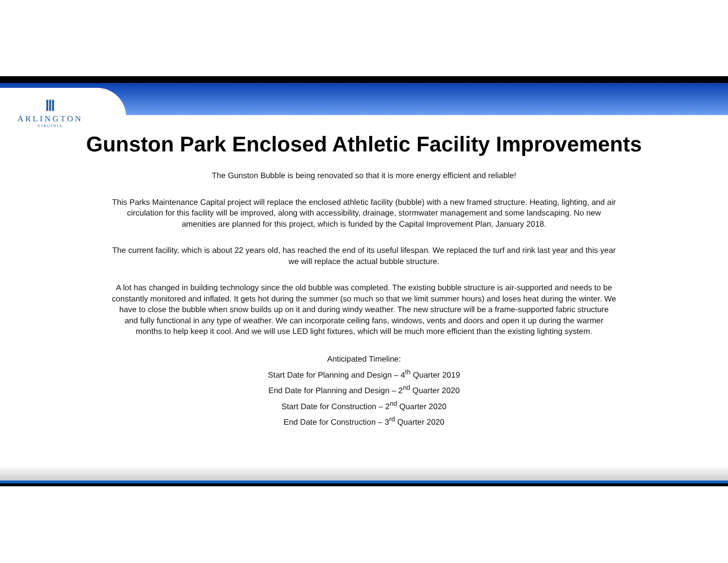Ⅲ
ARLINGTON
VIRGINIA
Gunston Park Enclosed Athletic Facility Improvements
The Gunston Bubble is being renovated so that it is more energy efficient and reliable!
This Parks Maintenance Capital project will replace the enclosed athletic facility (bubble) with a new framed structure. Heating, lighting, and air circulation for this facility will be improved, along with accessibility, drainage, stormwater management and some landscaping. No new amenities are planned for this project, which is funded by the Capital Improvement Plan, January 2018.
The current facility, which is about 22 years old, has reached the end of its useful lifespan. We replaced the turf and rink last year and this year we will replace the actual bubble structure.
A lot has changed in building technology since the old bubble was completed. The existing bubble structure is air-supported and needs to be constantly monitored and inflated. It gets hot during the summer (so much so that we limit summer hours) and loses heat during the winter. We have to close the bubble when snow builds up on it and during windy weather. The new structure will be a frame-supported fabric structure and fully functional in any type of weather. We can incorporate ceiling fans, windows, vents and doors and open it up during the warmer months to help keep it cool. And we will use LED light fixtures, which will be much more efficient than the existing lighting system.
Anticipated Timeline:
Start Date for Planning and Design – 4<sup>th</sup> Quarter 2019
End Date for Planning and Design – 2<sup>nd</sup> Quarter 2020
Start Date for Construction – 2<sup>nd</sup> Quarter 2020
End Date for Construction – 3<sup>rd</sup> Quarter 2020